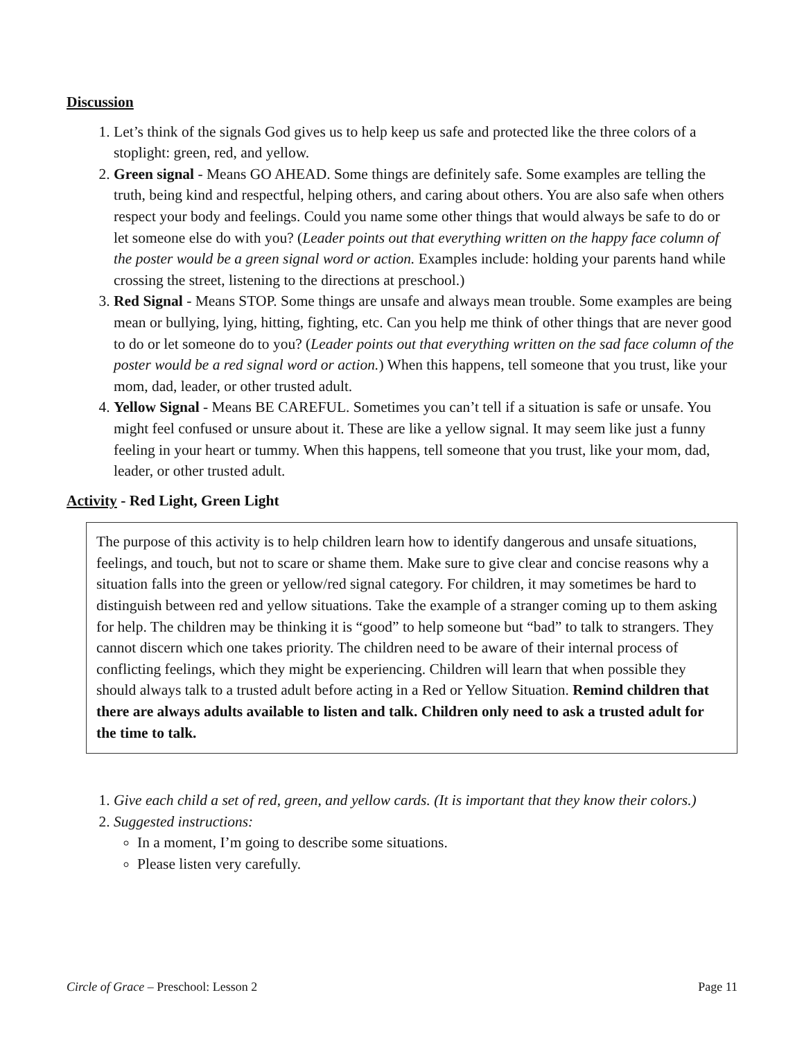Discussion
1. Let’s think of the signals God gives us to help keep us safe and protected like the three colors of a stoplight: green, red, and yellow.
2. Green signal - Means GO AHEAD. Some things are definitely safe. Some examples are telling the truth, being kind and respectful, helping others, and caring about others. You are also safe when others respect your body and feelings. Could you name some other things that would always be safe to do or let someone else do with you? (Leader points out that everything written on the happy face column of the poster would be a green signal word or action. Examples include: holding your parents hand while crossing the street, listening to the directions at preschool.)
3. Red Signal - Means STOP. Some things are unsafe and always mean trouble. Some examples are being mean or bullying, lying, hitting, fighting, etc. Can you help me think of other things that are never good to do or let someone do to you? (Leader points out that everything written on the sad face column of the poster would be a red signal word or action.) When this happens, tell someone that you trust, like your mom, dad, leader, or other trusted adult.
4. Yellow Signal - Means BE CAREFUL. Sometimes you can’t tell if a situation is safe or unsafe. You might feel confused or unsure about it. These are like a yellow signal. It may seem like just a funny feeling in your heart or tummy. When this happens, tell someone that you trust, like your mom, dad, leader, or other trusted adult.
Activity - Red Light, Green Light
The purpose of this activity is to help children learn how to identify dangerous and unsafe situations, feelings, and touch, but not to scare or shame them. Make sure to give clear and concise reasons why a situation falls into the green or yellow/red signal category. For children, it may sometimes be hard to distinguish between red and yellow situations. Take the example of a stranger coming up to them asking for help. The children may be thinking it is “good” to help someone but “bad” to talk to strangers. They cannot discern which one takes priority. The children need to be aware of their internal process of conflicting feelings, which they might be experiencing. Children will learn that when possible they should always talk to a trusted adult before acting in a Red or Yellow Situation. Remind children that there are always adults available to listen and talk. Children only need to ask a trusted adult for the time to talk.
1. Give each child a set of red, green, and yellow cards. (It is important that they know their colors.)
2. Suggested instructions:
In a moment, I’m going to describe some situations.
Please listen very carefully.
Circle of Grace – Preschool: Lesson 2 Page 11